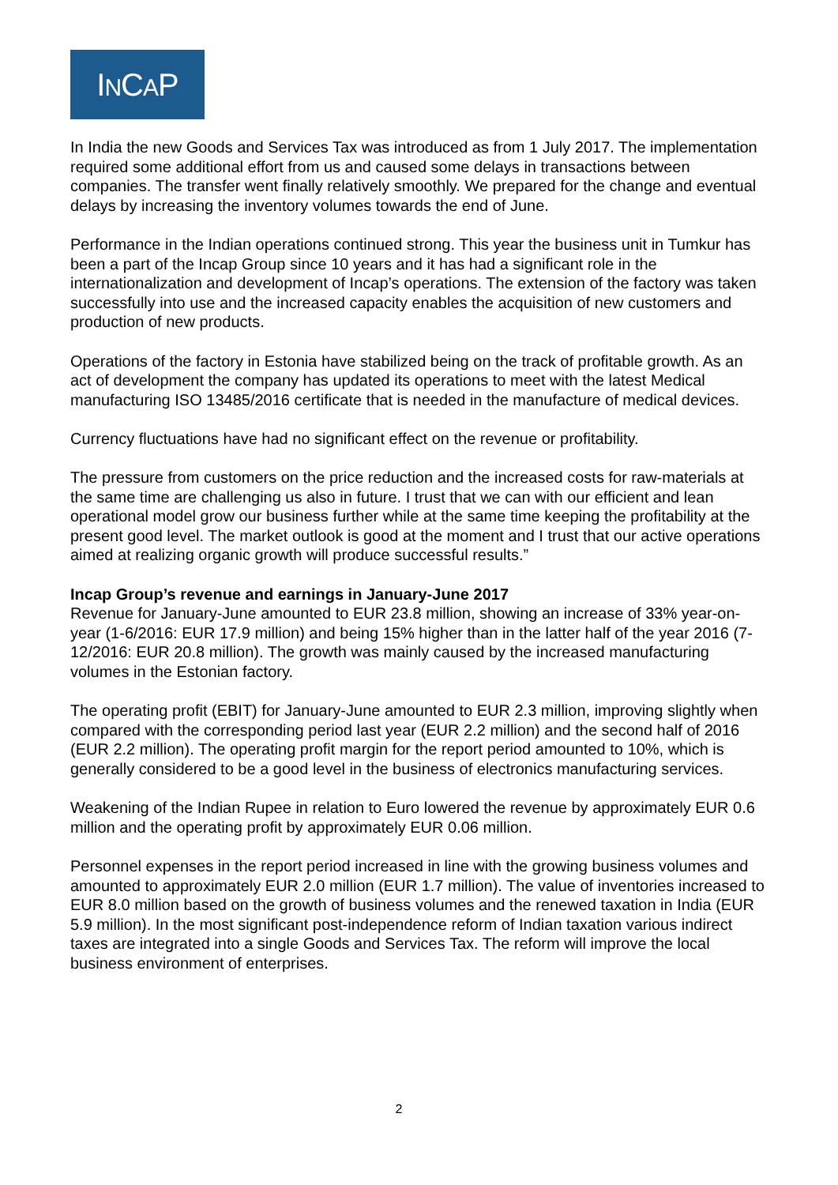INCAP
In India the new Goods and Services Tax was introduced as from 1 July 2017. The implementation required some additional effort from us and caused some delays in transactions between companies. The transfer went finally relatively smoothly. We prepared for the change and eventual delays by increasing the inventory volumes towards the end of June.
Performance in the Indian operations continued strong. This year the business unit in Tumkur has been a part of the Incap Group since 10 years and it has had a significant role in the internationalization and development of Incap’s operations. The extension of the factory was taken successfully into use and the increased capacity enables the acquisition of new customers and production of new products.
Operations of the factory in Estonia have stabilized being on the track of profitable growth. As an act of development the company has updated its operations to meet with the latest Medical manufacturing ISO 13485/2016 certificate that is needed in the manufacture of medical devices.
Currency fluctuations have had no significant effect on the revenue or profitability.
The pressure from customers on the price reduction and the increased costs for raw-materials at the same time are challenging us also in future. I trust that we can with our efficient and lean operational model grow our business further while at the same time keeping the profitability at the present good level. The market outlook is good at the moment and I trust that our active operations aimed at realizing organic growth will produce successful results.”
Incap Group’s revenue and earnings in January-June 2017
Revenue for January-June amounted to EUR 23.8 million, showing an increase of 33% year-on-year (1-6/2016: EUR 17.9 million) and being 15% higher than in the latter half of the year 2016 (7-12/2016: EUR 20.8 million). The growth was mainly caused by the increased manufacturing volumes in the Estonian factory.
The operating profit (EBIT) for January-June amounted to EUR 2.3 million, improving slightly when compared with the corresponding period last year (EUR 2.2 million) and the second half of 2016 (EUR 2.2 million). The operating profit margin for the report period amounted to 10%, which is generally considered to be a good level in the business of electronics manufacturing services.
Weakening of the Indian Rupee in relation to Euro lowered the revenue by approximately EUR 0.6 million and the operating profit by approximately EUR 0.06 million.
Personnel expenses in the report period increased in line with the growing business volumes and amounted to approximately EUR 2.0 million (EUR 1.7 million). The value of inventories increased to EUR 8.0 million based on the growth of business volumes and the renewed taxation in India (EUR 5.9 million). In the most significant post-independence reform of Indian taxation various indirect taxes are integrated into a single Goods and Services Tax. The reform will improve the local business environment of enterprises.
2